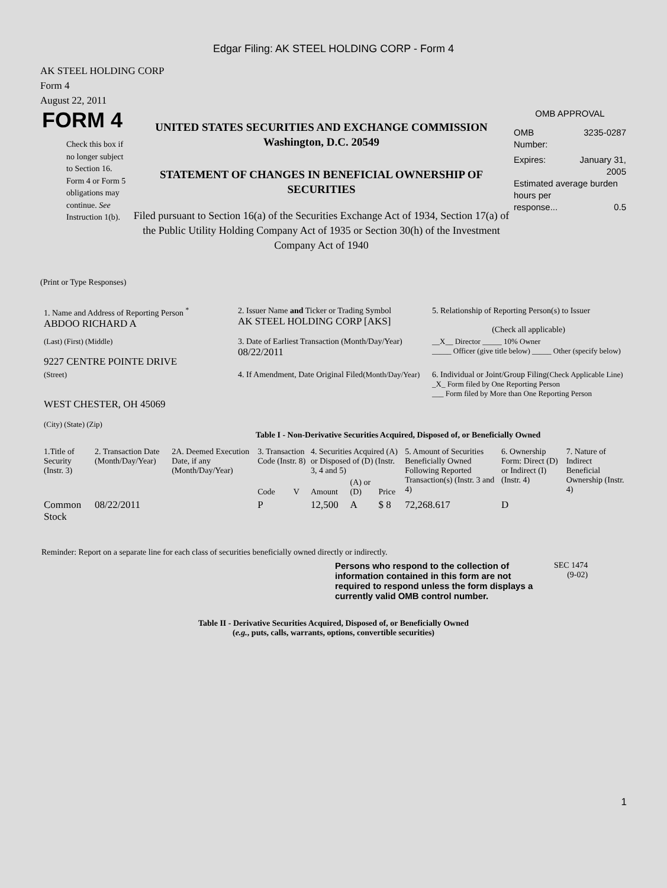Edgar Filing: AK STEEL HOLDING CORP - Form 4
AK STEEL HOLDING CORP
Form 4
August 22, 2011
FORM 4
Check this box if no longer subject to Section 16. Form 4 or Form 5 obligations may continue. See Instruction 1(b).
UNITED STATES SECURITIES AND EXCHANGE COMMISSION
Washington, D.C. 20549
STATEMENT OF CHANGES IN BENEFICIAL OWNERSHIP OF SECURITIES
Filed pursuant to Section 16(a) of the Securities Exchange Act of 1934, Section 17(a) of the Public Utility Holding Company Act of 1935 or Section 30(h) of the Investment Company Act of 1940
OMB APPROVAL
OMB
Number: 3235-0287
Expires: January 31,
2005
Estimated average burden hours per
response... 0.5
(Print or Type Responses)
| 1. Name and Address of Reporting Person <sup>*</sup> ABDOO RICHARD A | 2. Issuer Name and Ticker or Trading Symbol AK STEEL HOLDING CORP [AKS] | 5. Relationship of Reporting Person(s) to Issuer (Check all applicable) |
| (Last) (First) (Middle) 9227 CENTRE POINTE DRIVE | 3. Date of Earliest Transaction (Month/Day/Year) 08/22/2011 | __X__ Director _____ 10% Owner _____ Officer (give title below) _____ Other (specify below) |
| (Street) WEST CHESTER, OH 45069 (City) (State) (Zip) | 4. If Amendment, Date Original Filed (Month/Day/Year) | 6. Individual or Joint/Group Filing (Check Applicable Line) _X_ Form filed by One Reporting Person ___ Form filed by More than One Reporting Person |
Table I - Non-Derivative Securities Acquired, Disposed of, or Beneficially Owned
| 1.Title of Security (Instr. 3) | 2. Transaction Date (Month/Day/Year) | 2A. Deemed Execution Date, if any (Month/Day/Year) | 3. Transaction Code (Instr. 8) | | 4. Securities Acquired (A) or Disposed of (D) (Instr. 3, 4 and 5) | | | 5. Amount of Securities Beneficially Owned Following Reported Transaction(s) (Instr. 3 and 4) | 6. Ownership Form: Direct (D) or Indirect (I) (Instr. 4) | 7. Nature of Indirect Beneficial Ownership (Instr. 4) |
| --- | --- | --- | --- | --- | --- | --- | --- | --- | --- | --- |
| | | | Code | V | Amount | (A) or (D) | Price | | | |
| Common Stock | 08/22/2011 | | P | | 12,500 | A | $ 8 | 72,268.617 | D | |
Reminder: Report on a separate line for each class of securities beneficially owned directly or indirectly.
Persons who respond to the collection of information contained in this form are not required to respond unless the form displays a currently valid OMB control number.
SEC 1474
(9-02)
Table II - Derivative Securities Acquired, Disposed of, or Beneficially Owned
(e.g., puts, calls, warrants, options, convertible securities)
1